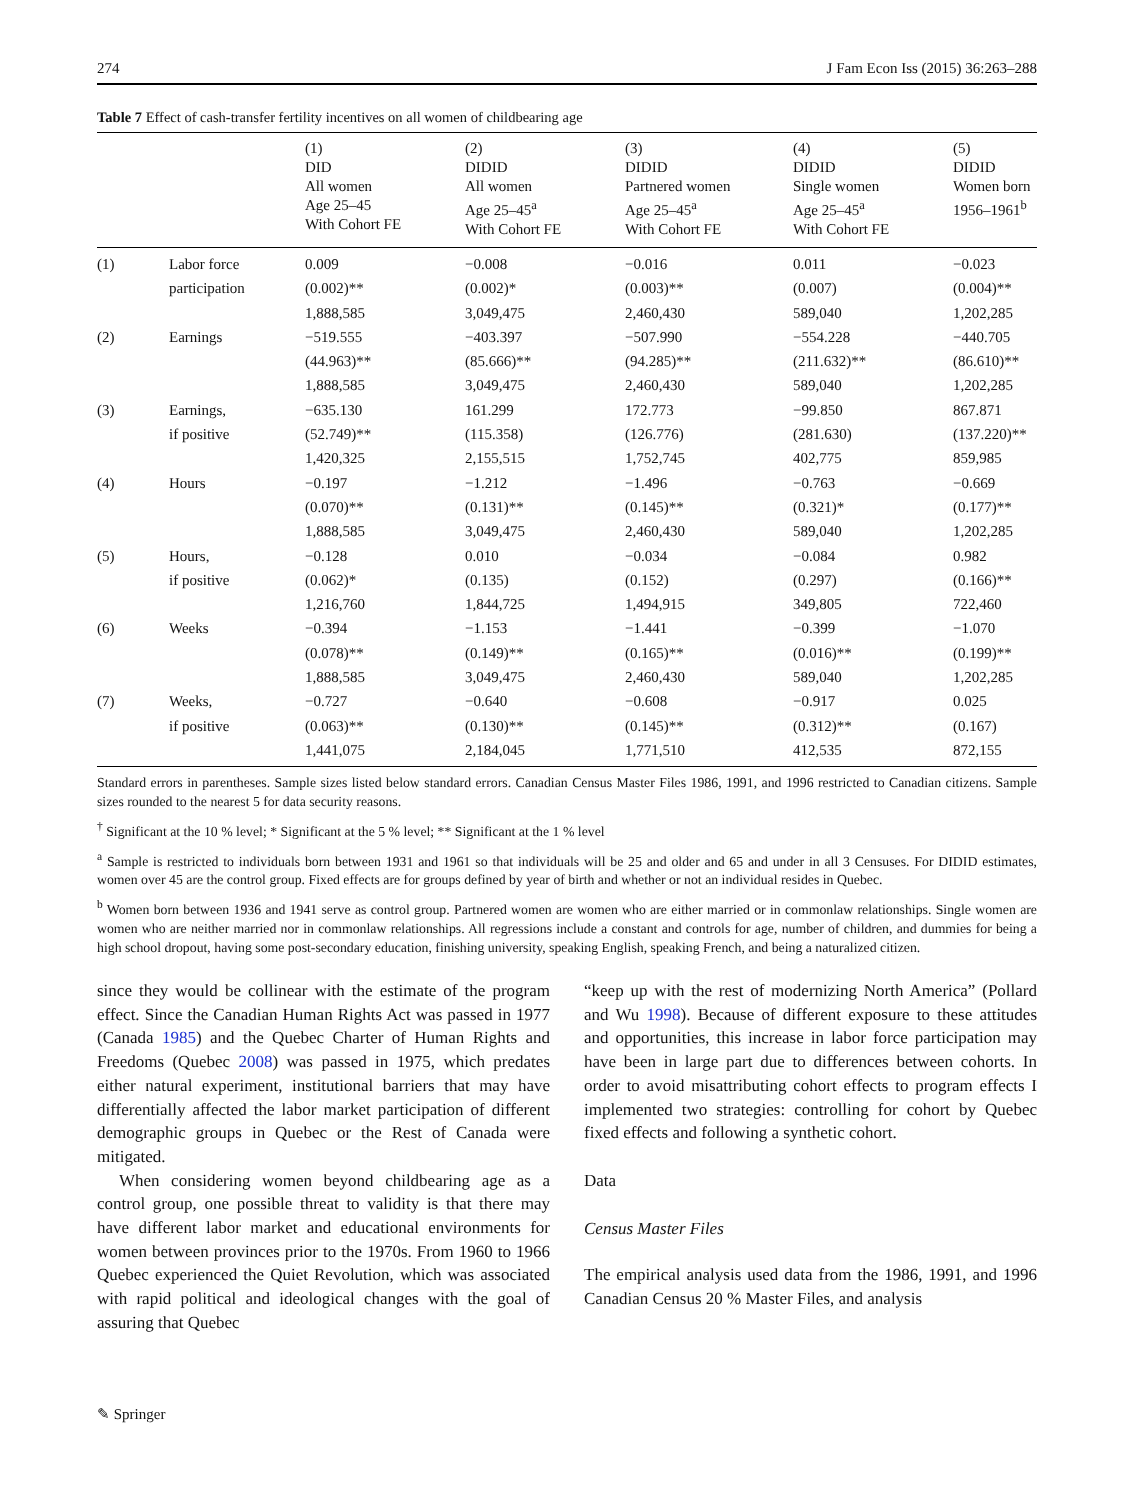274 J Fam Econ Iss (2015) 36:263–288
Table 7 Effect of cash-transfer fertility incentives on all women of childbearing age
| | | (1) DID All women Age 25–45 With Cohort FE | (2) DIDID All women Age 25–45<sup>a</sup> With Cohort FE | (3) DIDID Partnered women Age 25–45<sup>a</sup> With Cohort FE | (4) DIDID Single women Age 25–45<sup>a</sup> With Cohort FE | (5) DIDID Women born 1956–1961<sup>b</sup> |
| --- | --- | --- | --- | --- | --- | --- |
| (1) | Labor force | 0.009 | −0.008 | −0.016 | 0.011 | −0.023 |
| | participation | (0.002)** | (0.002)* | (0.003)** | (0.007) | (0.004)** |
| | | 1,888,585 | 3,049,475 | 2,460,430 | 589,040 | 1,202,285 |
| (2) | Earnings | −519.555 | −403.397 | −507.990 | −554.228 | −440.705 |
| | | (44.963)** | (85.666)** | (94.285)** | (211.632)** | (86.610)** |
| | | 1,888,585 | 3,049,475 | 2,460,430 | 589,040 | 1,202,285 |
| (3) | Earnings, | −635.130 | 161.299 | 172.773 | −99.850 | 867.871 |
| | if positive | (52.749)** | (115.358) | (126.776) | (281.630) | (137.220)** |
| | | 1,420,325 | 2,155,515 | 1,752,745 | 402,775 | 859,985 |
| (4) | Hours | −0.197 | −1.212 | −1.496 | −0.763 | −0.669 |
| | | (0.070)** | (0.131)** | (0.145)** | (0.321)* | (0.177)** |
| | | 1,888,585 | 3,049,475 | 2,460,430 | 589,040 | 1,202,285 |
| (5) | Hours, | −0.128 | 0.010 | −0.034 | −0.084 | 0.982 |
| | if positive | (0.062)* | (0.135) | (0.152) | (0.297) | (0.166)** |
| | | 1,216,760 | 1,844,725 | 1,494,915 | 349,805 | 722,460 |
| (6) | Weeks | −0.394 | −1.153 | −1.441 | −0.399 | −1.070 |
| | | (0.078)** | (0.149)** | (0.165)** | (0.016)** | (0.199)** |
| | | 1,888,585 | 3,049,475 | 2,460,430 | 589,040 | 1,202,285 |
| (7) | Weeks, | −0.727 | −0.640 | −0.608 | −0.917 | 0.025 |
| | if positive | (0.063)** | (0.130)** | (0.145)** | (0.312)** | (0.167) |
| | | 1,441,075 | 2,184,045 | 1,771,510 | 412,535 | 872,155 |
Standard errors in parentheses. Sample sizes listed below standard errors. Canadian Census Master Files 1986, 1991, and 1996 restricted to Canadian citizens. Sample sizes rounded to the nearest 5 for data security reasons.
<sup>†</sup> Significant at the 10 % level; * Significant at the 5 % level; ** Significant at the 1 % level
<sup>a</sup> Sample is restricted to individuals born between 1931 and 1961 so that individuals will be 25 and older and 65 and under in all 3 Censuses. For DIDID estimates, women over 45 are the control group. Fixed effects are for groups defined by year of birth and whether or not an individual resides in Quebec.
<sup>b</sup> Women born between 1936 and 1941 serve as control group. Partnered women are women who are either married or in commonlaw relationships. Single women are women who are neither married nor in commonlaw relationships. All regressions include a constant and controls for age, number of children, and dummies for being a high school dropout, having some post-secondary education, finishing university, speaking English, speaking French, and being a naturalized citizen.
since they would be collinear with the estimate of the program effect. Since the Canadian Human Rights Act was passed in 1977 (Canada 1985) and the Quebec Charter of Human Rights and Freedoms (Quebec 2008) was passed in 1975, which predates either natural experiment, institutional barriers that may have differentially affected the labor market participation of different demographic groups in Quebec or the Rest of Canada were mitigated.
When considering women beyond childbearing age as a control group, one possible threat to validity is that there may have different labor market and educational environments for women between provinces prior to the 1970s. From 1960 to 1966 Quebec experienced the Quiet Revolution, which was associated with rapid political and ideological changes with the goal of assuring that Quebec
“keep up with the rest of modernizing North America” (Pollard and Wu 1998). Because of different exposure to these attitudes and opportunities, this increase in labor force participation may have been in large part due to differences between cohorts. In order to avoid misattributing cohort effects to program effects I implemented two strategies: controlling for cohort by Quebec fixed effects and following a synthetic cohort.
Data
Census Master Files
The empirical analysis used data from the 1986, 1991, and 1996 Canadian Census 20 % Master Files, and analysis
✎ Springer